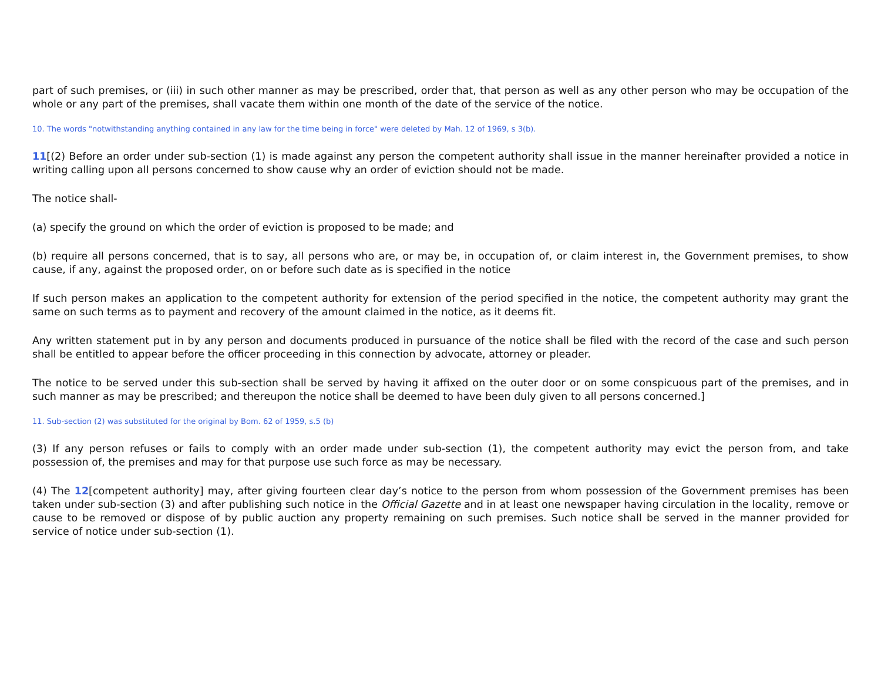part of such premises, or (iii) in such other manner as may be prescribed, order that, that person as well as any other person who may be occupation of the whole or any part of the premises, shall vacate them within one month of the date of the service of the notice.
10. The words "notwithstanding anything contained in any law for the time being in force" were deleted by Mah. 12 of 1969, s 3(b).
11[(2) Before an order under sub-section (1) is made against any person the competent authority shall issue in the manner hereinafter provided a notice in writing calling upon all persons concerned to show cause why an order of eviction should not be made.
The notice shall-
(a) specify the ground on which the order of eviction is proposed to be made; and
(b) require all persons concerned, that is to say, all persons who are, or may be, in occupation of, or claim interest in, the Government premises, to show cause, if any, against the proposed order, on or before such date as is specified in the notice
If such person makes an application to the competent authority for extension of the period specified in the notice, the competent authority may grant the same on such terms as to payment and recovery of the amount claimed in the notice, as it deems fit.
Any written statement put in by any person and documents produced in pursuance of the notice shall be filed with the record of the case and such person shall be entitled to appear before the officer proceeding in this connection by advocate, attorney or pleader.
The notice to be served under this sub-section shall be served by having it affixed on the outer door or on some conspicuous part of the premises, and in such manner as may be prescribed; and thereupon the notice shall be deemed to have been duly given to all persons concerned.]
11. Sub-section (2) was substituted for the original by Bom. 62 of 1959, s.5 (b)
(3) If any person refuses or fails to comply with an order made under sub-section (1), the competent authority may evict the person from, and take possession of, the premises and may for that purpose use such force as may be necessary.
(4) The 12[competent authority] may, after giving fourteen clear day’s notice to the person from whom possession of the Government premises has been taken under sub-section (3) and after publishing such notice in the Official Gazette and in at least one newspaper having circulation in the locality, remove or cause to be removed or dispose of by public auction any property remaining on such premises. Such notice shall be served in the manner provided for service of notice under sub-section (1).